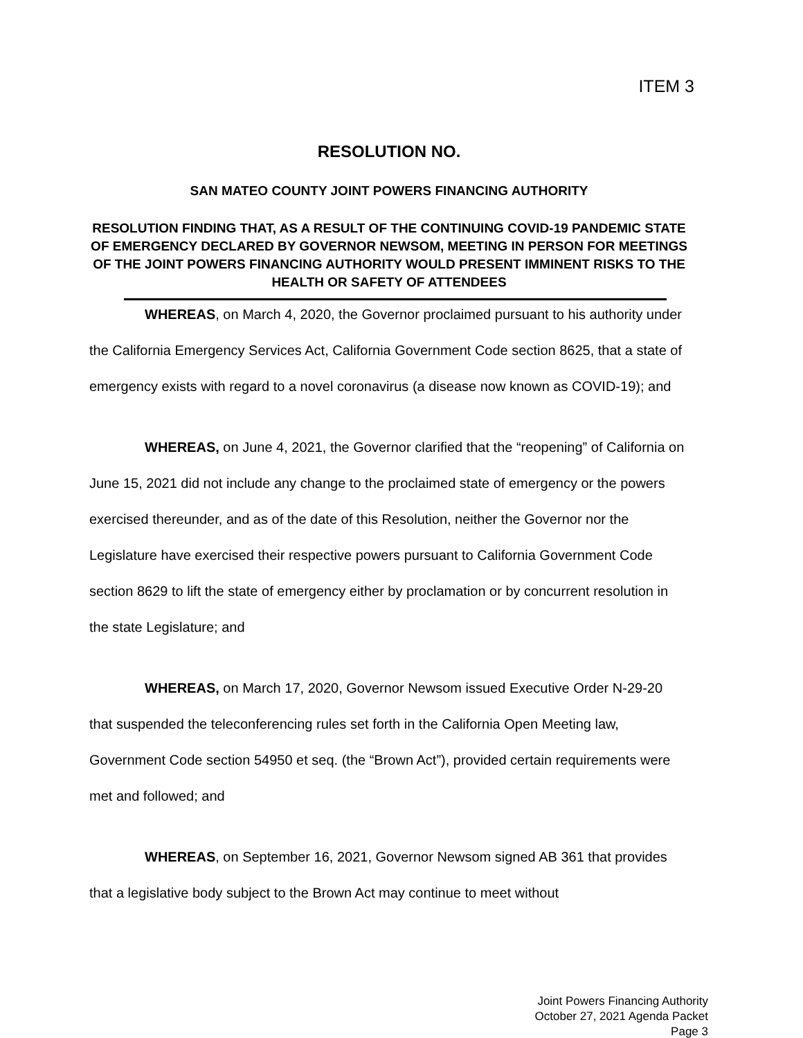ITEM 3
RESOLUTION NO.
SAN MATEO COUNTY JOINT POWERS FINANCING AUTHORITY
RESOLUTION FINDING THAT, AS A RESULT OF THE CONTINUING COVID-19 PANDEMIC STATE OF EMERGENCY DECLARED BY GOVERNOR NEWSOM, MEETING IN PERSON FOR MEETINGS OF THE JOINT POWERS FINANCING AUTHORITY WOULD PRESENT IMMINENT RISKS TO THE HEALTH OR SAFETY OF ATTENDEES
WHEREAS, on March 4, 2020, the Governor proclaimed pursuant to his authority under the California Emergency Services Act, California Government Code section 8625, that a state of emergency exists with regard to a novel coronavirus (a disease now known as COVID-19); and
WHEREAS, on June 4, 2021, the Governor clarified that the “reopening” of California on June 15, 2021 did not include any change to the proclaimed state of emergency or the powers exercised thereunder, and as of the date of this Resolution, neither the Governor nor the Legislature have exercised their respective powers pursuant to California Government Code section 8629 to lift the state of emergency either by proclamation or by concurrent resolution in the state Legislature; and
WHEREAS, on March 17, 2020, Governor Newsom issued Executive Order N-29-20 that suspended the teleconferencing rules set forth in the California Open Meeting law, Government Code section 54950 et seq. (the “Brown Act”), provided certain requirements were met and followed; and
WHEREAS, on September 16, 2021, Governor Newsom signed AB 361 that provides that a legislative body subject to the Brown Act may continue to meet without
Joint Powers Financing Authority
October 27, 2021 Agenda Packet
Page 3